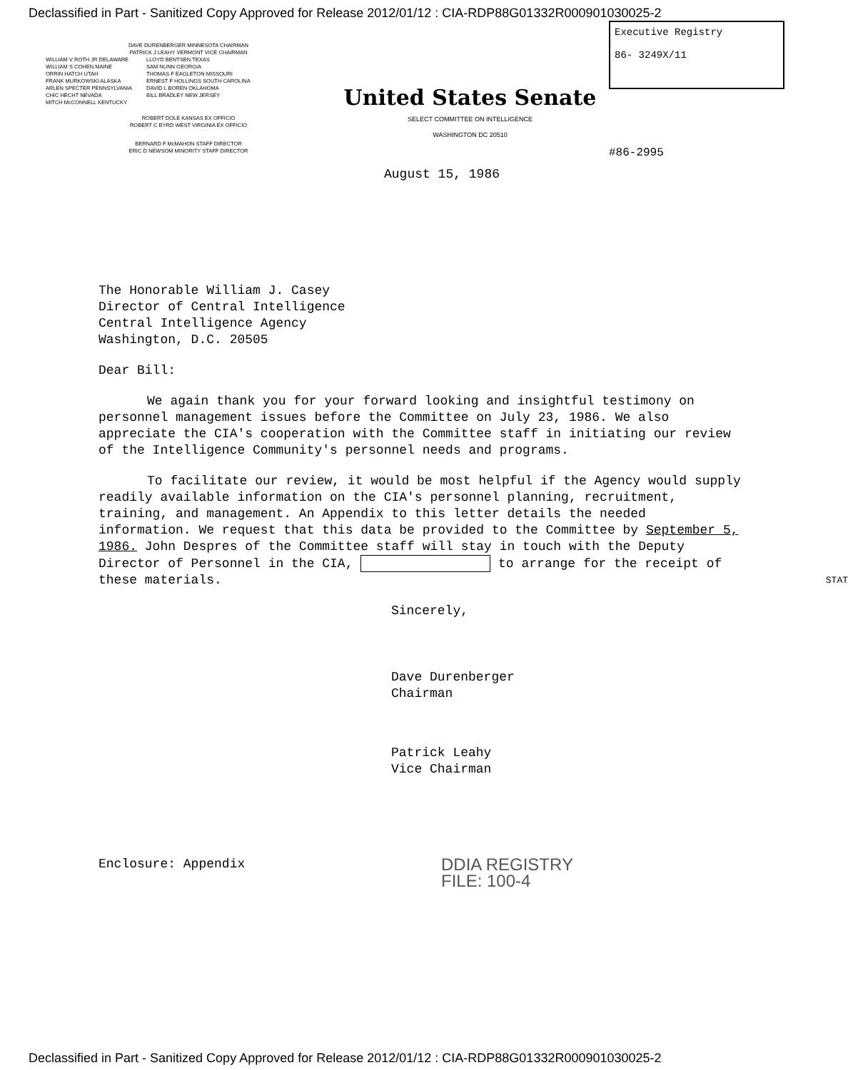Declassified in Part - Sanitized Copy Approved for Release 2012/01/12 : CIA-RDP88G01332R000901030025-2
DAVE DURENBERGER MINNESOTA CHAIRMAN
PATRICK J LEAHY VERMONT VICE CHAIRMAN
WILLIAM V ROTH JR DELAWARE
WILLIAM S COHEN MAINE
ORRIN HATCH UTAH
FRANK MURKOWSKI ALASKA
ARLEN SPECTER PENNSYLVANIA
CHIC HECHT NEVADA
MITCH McCONNELL KENTUCKY
LLOYD BENTSEN TEXAS
SAM NUNN GEORGIA
THOMAS F EAGLETON MISSOURI
ERNEST F HOLLINGS SOUTH CAROLINA
DAVID L BOREN OKLAHOMA
BILL BRADLEY NEW JERSEY
ROBERT DOLE KANSAS EX OFFICIO
ROBERT C BYRD WEST VIRGINIA EX OFFICIO
BERNARD F McMAHON STAFF DIRECTOR
ERIC D NEWSOM MINORITY STAFF DIRECTOR
United States Senate
SELECT COMMITTEE ON INTELLIGENCE
WASHINGTON DC 20510
Executive Registry
86- 3249X/11
#86-2995
August 15, 1986
The Honorable William J. Casey
Director of Central Intelligence
Central Intelligence Agency
Washington, D.C. 20505
Dear Bill:
We again thank you for your forward looking and insightful testimony on personnel management issues before the Committee on July 23, 1986. We also appreciate the CIA's cooperation with the Committee staff in initiating our review of the Intelligence Community's personnel needs and programs.
To facilitate our review, it would be most helpful if the Agency would supply readily available information on the CIA's personnel planning, recruitment, training, and management. An Appendix to this letter details the needed information. We request that this data be provided to the Committee by September 5, 1986. John Despres of the Committee staff will stay in touch with the Deputy Director of Personnel in the CIA, to arrange for the receipt of these materials. STAT
Sincerely,
Dave Durenberger
Chairman
Patrick Leahy
Vice Chairman
Enclosure: Appendix
DDIA REGISTRY
FILE: 100-4
Declassified in Part - Sanitized Copy Approved for Release 2012/01/12 : CIA-RDP88G01332R000901030025-2